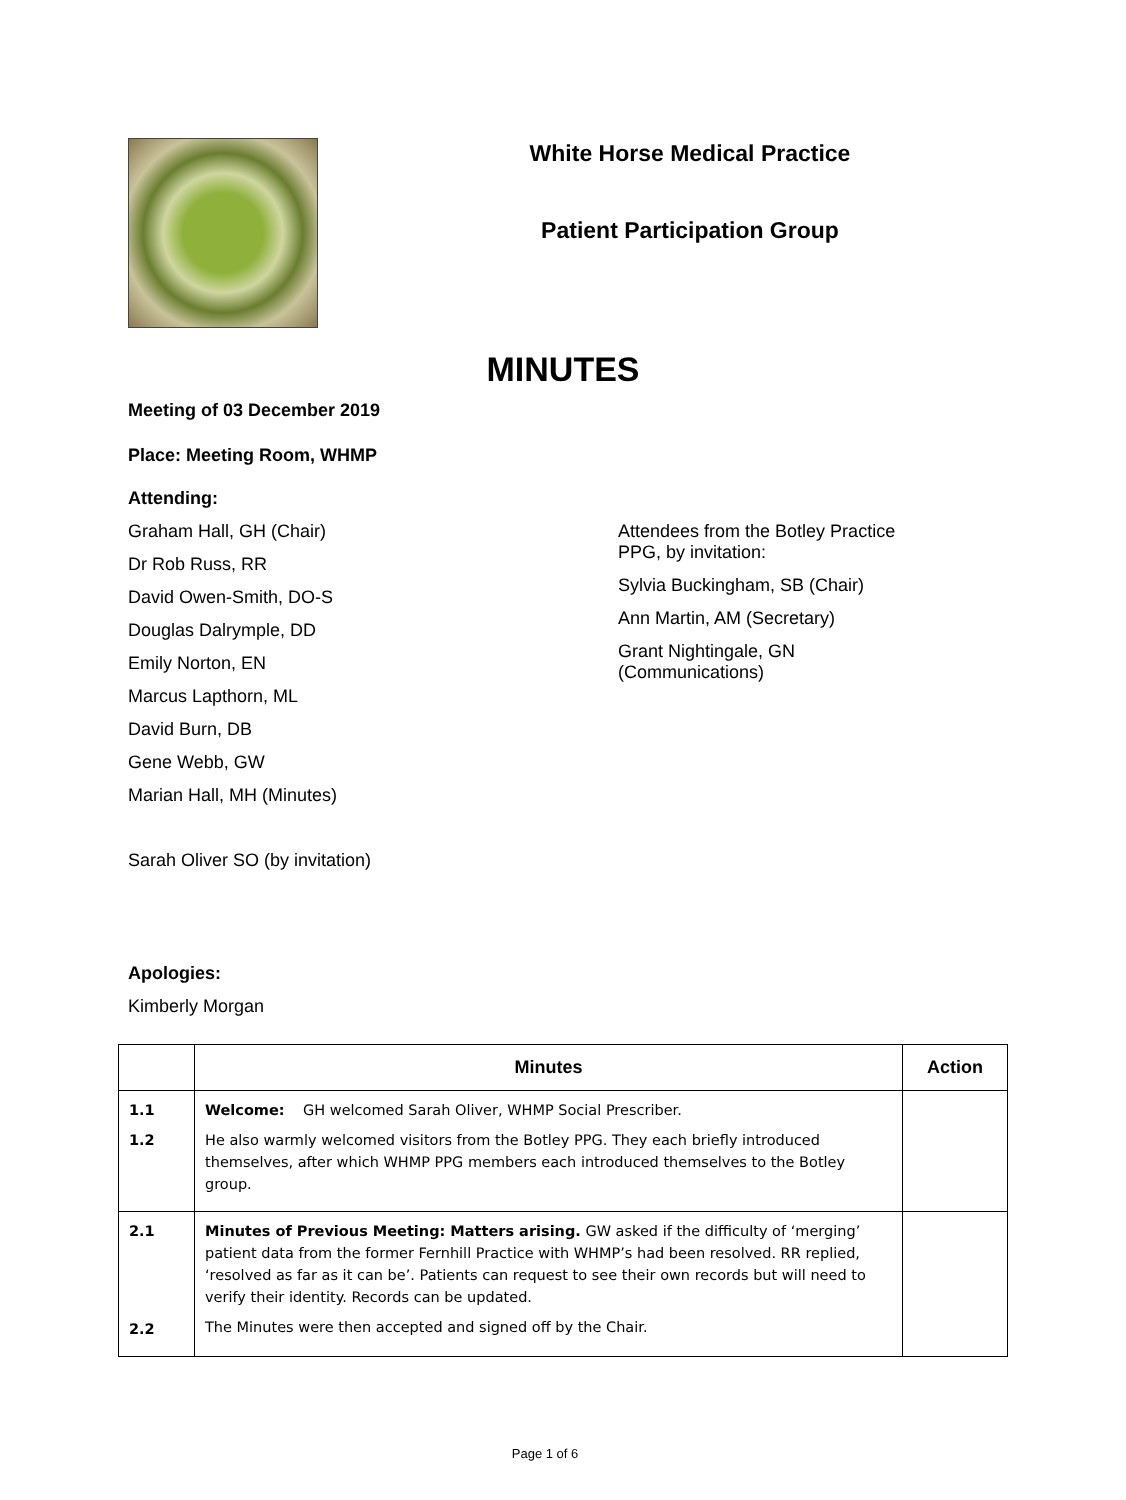White Horse Medical Practice
Patient Participation Group
MINUTES
Meeting of 03 December 2019
Place: Meeting Room, WHMP
Attending:
Graham Hall, GH (Chair)
Dr Rob Russ, RR
David Owen-Smith, DO-S
Douglas Dalrymple, DD
Emily Norton, EN
Marcus Lapthorn, ML
David Burn, DB
Gene Webb, GW
Marian Hall, MH (Minutes)
Sarah Oliver SO (by invitation)
Attendees from the Botley Practice
PPG, by invitation:
Sylvia Buckingham, SB (Chair)
Ann Martin, AM (Secretary)
Grant Nightingale, GN
(Communications)
Apologies:
Kimberly Morgan
| | Minutes | Action |
| --- | --- | --- |
| 1.1 1.2 | Welcome: GH welcomed Sarah Oliver, WHMP Social Prescriber. He also warmly welcomed visitors from the Botley PPG. They each briefly introduced themselves, after which WHMP PPG members each introduced themselves to the Botley group. | |
| 2.1 2.2 | Minutes of Previous Meeting: Matters arising. GW asked if the difficulty of ‘merging’ patient data from the former Fernhill Practice with WHMP’s had been resolved. RR replied, ‘resolved as far as it can be’. Patients can request to see their own records but will need to verify their identity. Records can be updated. The Minutes were then accepted and signed off by the Chair. | |
Page 1 of 6